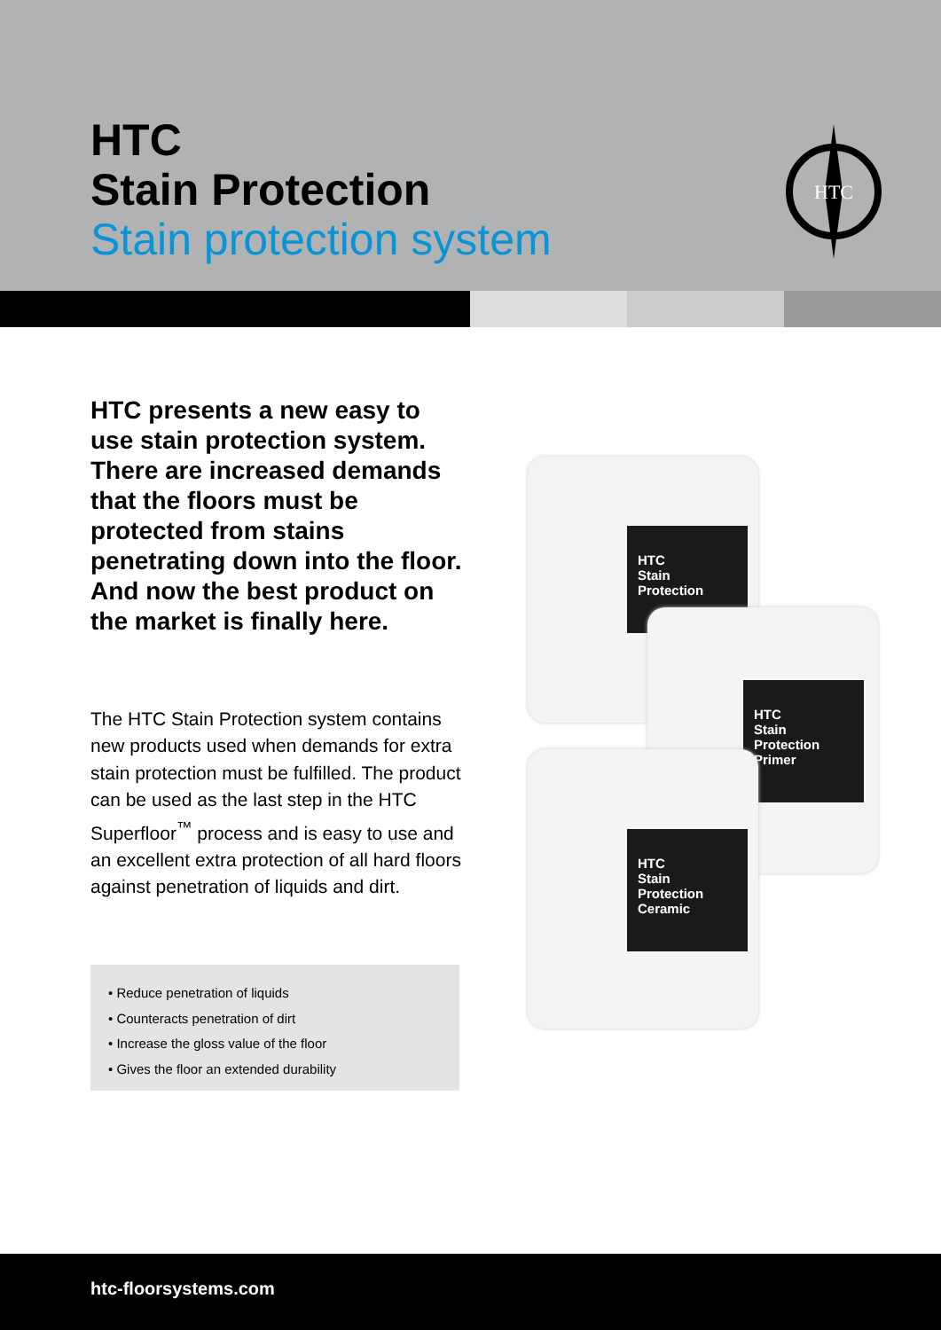HTC
Stain Protection
Stain protection system
HTC
HTC presents a new easy to use stain protection system. There are increased demands that the floors must be protected from stains penetrating down into the floor. And now the best product on the market is finally here.
The HTC Stain Protection system contains new products used when demands for extra stain protection must be fulfilled. The product can be used as the last step in the HTC Superfloor<sup>™</sup> process and is easy to use and an excellent extra protection of all hard floors against penetration of liquids and dirt.
• Reduce penetration of liquids
• Counteracts penetration of dirt
• Increase the gloss value of the floor
• Gives the floor an extended durability
HTC
Stain Protection
HTC
Stain Protection
Primer
HTC
Stain Protection
Ceramic
htc-floorsystems.com